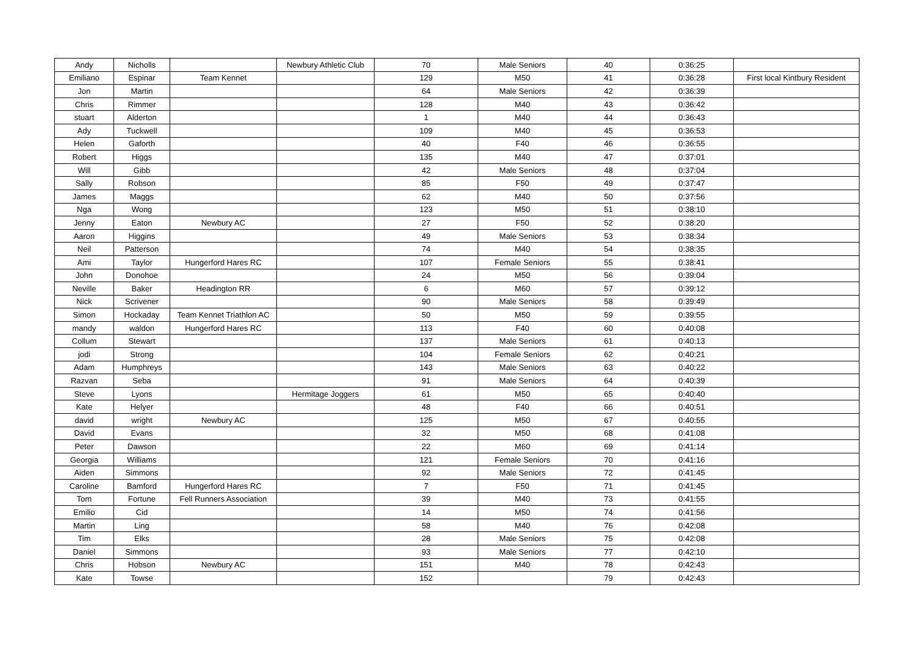| Andy | Nicholls | | Newbury Athletic Club | 70 | Male Seniors | 40 | 0:36:25 | |
| Emiliano | Espinar | Team Kennet | | 129 | M50 | 41 | 0:36:28 | First local Kintbury Resident |
| Jon | Martin | | | 64 | Male Seniors | 42 | 0:36:39 | |
| Chris | Rimmer | | | 128 | M40 | 43 | 0:36:42 | |
| stuart | Alderton | | | 1 | M40 | 44 | 0:36:43 | |
| Ady | Tuckwell | | | 109 | M40 | 45 | 0:36:53 | |
| Helen | Gaforth | | | 40 | F40 | 46 | 0:36:55 | |
| Robert | Higgs | | | 135 | M40 | 47 | 0:37:01 | |
| Will | Gibb | | | 42 | Male Seniors | 48 | 0:37:04 | |
| Sally | Robson | | | 85 | F50 | 49 | 0:37:47 | |
| James | Maggs | | | 62 | M40 | 50 | 0:37:56 | |
| Nga | Wong | | | 123 | M50 | 51 | 0:38:10 | |
| Jenny | Eaton | Newbury AC | | 27 | F50 | 52 | 0:38:20 | |
| Aaron | Higgins | | | 49 | Male Seniors | 53 | 0:38:34 | |
| Neil | Patterson | | | 74 | M40 | 54 | 0:38:35 | |
| Ami | Taylor | Hungerford Hares RC | | 107 | Female Seniors | 55 | 0:38:41 | |
| John | Donohoe | | | 24 | M50 | 56 | 0:39:04 | |
| Neville | Baker | Headington RR | | 6 | M60 | 57 | 0:39:12 | |
| Nick | Scrivener | | | 90 | Male Seniors | 58 | 0:39:49 | |
| Simon | Hockaday | Team Kennet Triathlon AC | | 50 | M50 | 59 | 0:39:55 | |
| mandy | waldon | Hungerford Hares RC | | 113 | F40 | 60 | 0:40:08 | |
| Collum | Stewart | | | 137 | Male Seniors | 61 | 0:40:13 | |
| jodi | Strong | | | 104 | Female Seniors | 62 | 0:40:21 | |
| Adam | Humphreys | | | 143 | Male Seniors | 63 | 0:40:22 | |
| Razvan | Seba | | | 91 | Male Seniors | 64 | 0:40:39 | |
| Steve | Lyons | | Hermitage Joggers | 61 | M50 | 65 | 0:40:40 | |
| Kate | Helyer | | | 48 | F40 | 66 | 0:40:51 | |
| david | wright | Newbury AC | | 125 | M50 | 67 | 0:40:55 | |
| David | Evans | | | 32 | M50 | 68 | 0:41:08 | |
| Peter | Dawson | | | 22 | M60 | 69 | 0:41:14 | |
| Georgia | Williams | | | 121 | Female Seniors | 70 | 0:41:16 | |
| Aiden | Simmons | | | 92 | Male Seniors | 72 | 0:41:45 | |
| Caroline | Bamford | Hungerford Hares RC | | 7 | F50 | 71 | 0:41:45 | |
| Tom | Fortune | Fell Runners Association | | 39 | M40 | 73 | 0:41:55 | |
| Emilio | Cid | | | 14 | M50 | 74 | 0:41:56 | |
| Martin | Ling | | | 58 | M40 | 76 | 0:42:08 | |
| Tim | Elks | | | 28 | Male Seniors | 75 | 0:42:08 | |
| Daniel | Simmons | | | 93 | Male Seniors | 77 | 0:42:10 | |
| Chris | Hobson | Newbury AC | | 151 | M40 | 78 | 0:42:43 | |
| Kate | Towse | | | 152 | | 79 | 0:42:43 | |